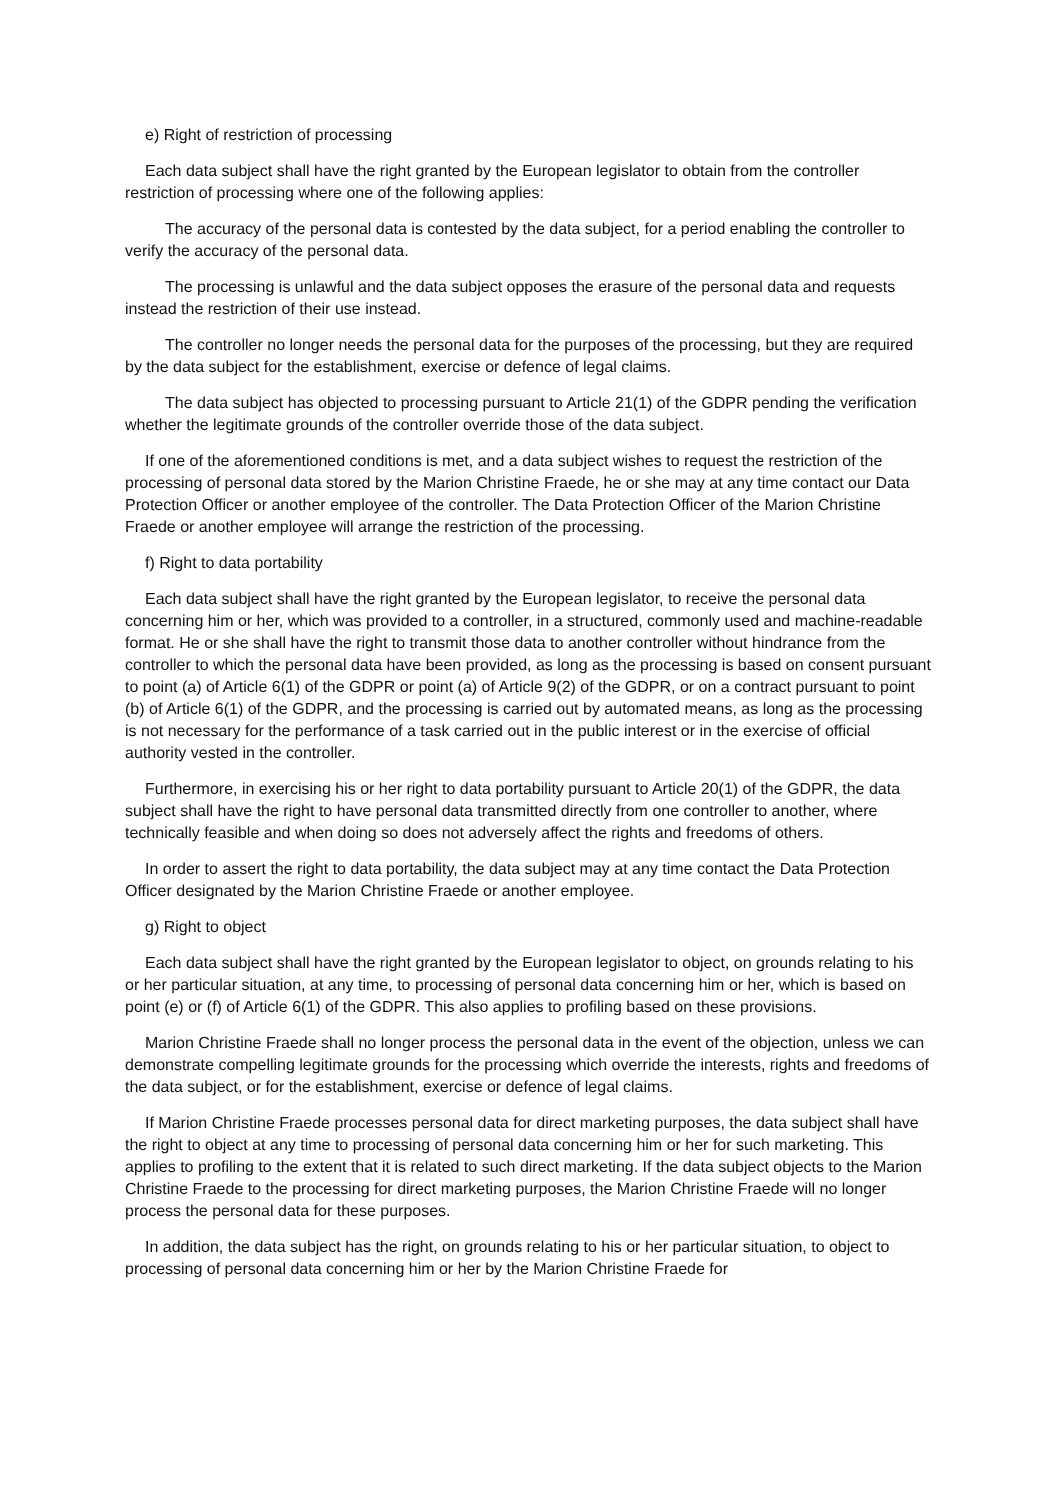e) Right of restriction of processing
Each data subject shall have the right granted by the European legislator to obtain from the controller restriction of processing where one of the following applies:
The accuracy of the personal data is contested by the data subject, for a period enabling the controller to verify the accuracy of the personal data.
The processing is unlawful and the data subject opposes the erasure of the personal data and requests instead the restriction of their use instead.
The controller no longer needs the personal data for the purposes of the processing, but they are required by the data subject for the establishment, exercise or defence of legal claims.
The data subject has objected to processing pursuant to Article 21(1) of the GDPR pending the verification whether the legitimate grounds of the controller override those of the data subject.
If one of the aforementioned conditions is met, and a data subject wishes to request the restriction of the processing of personal data stored by the Marion Christine Fraede, he or she may at any time contact our Data Protection Officer or another employee of the controller. The Data Protection Officer of the Marion Christine Fraede or another employee will arrange the restriction of the processing.
f) Right to data portability
Each data subject shall have the right granted by the European legislator, to receive the personal data concerning him or her, which was provided to a controller, in a structured, commonly used and machine-readable format. He or she shall have the right to transmit those data to another controller without hindrance from the controller to which the personal data have been provided, as long as the processing is based on consent pursuant to point (a) of Article 6(1) of the GDPR or point (a) of Article 9(2) of the GDPR, or on a contract pursuant to point (b) of Article 6(1) of the GDPR, and the processing is carried out by automated means, as long as the processing is not necessary for the performance of a task carried out in the public interest or in the exercise of official authority vested in the controller.
Furthermore, in exercising his or her right to data portability pursuant to Article 20(1) of the GDPR, the data subject shall have the right to have personal data transmitted directly from one controller to another, where technically feasible and when doing so does not adversely affect the rights and freedoms of others.
In order to assert the right to data portability, the data subject may at any time contact the Data Protection Officer designated by the Marion Christine Fraede or another employee.
g) Right to object
Each data subject shall have the right granted by the European legislator to object, on grounds relating to his or her particular situation, at any time, to processing of personal data concerning him or her, which is based on point (e) or (f) of Article 6(1) of the GDPR. This also applies to profiling based on these provisions.
Marion Christine Fraede shall no longer process the personal data in the event of the objection, unless we can demonstrate compelling legitimate grounds for the processing which override the interests, rights and freedoms of the data subject, or for the establishment, exercise or defence of legal claims.
If Marion Christine Fraede processes personal data for direct marketing purposes, the data subject shall have the right to object at any time to processing of personal data concerning him or her for such marketing. This applies to profiling to the extent that it is related to such direct marketing. If the data subject objects to the Marion Christine Fraede to the processing for direct marketing purposes, the Marion Christine Fraede will no longer process the personal data for these purposes.
In addition, the data subject has the right, on grounds relating to his or her particular situation, to object to processing of personal data concerning him or her by the Marion Christine Fraede for